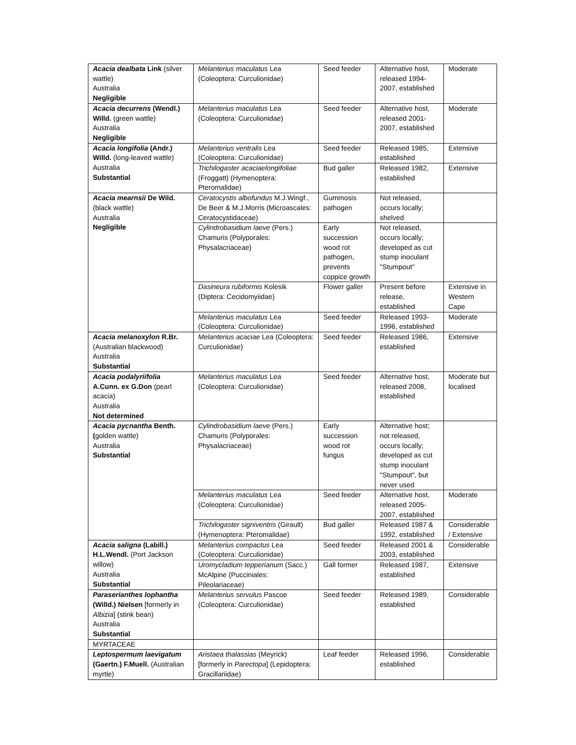| Acacia dealbata Link (silver wattle) Australia Negligible | Melanterius maculatus Lea (Coleoptera: Curculionidae) | Seed feeder | Alternative host, released 1994-2007, established | Moderate |
| Acacia decurrens (Wendl.) Willd. (green wattle) Australia Negligible | Melanterius maculatus Lea (Coleoptera: Curculionidae) | Seed feeder | Alternative host, released 2001-2007, established | Moderate |
| Acacia longifolia (Andr.) Willd. (long-leaved wattle) Australia Substantial | Melanterius ventralis Lea (Coleoptera: Curculionidae) | Seed feeder | Released 1985, established | Extensive |
| | Trichilogaster acaciaelongifoliae (Froggatt) (Hymenoptera: Pteromalidae) | Bud galler | Released 1982, established | Extensive |
| Acacia mearnsii De Wild. (black wattle) Australia Negligible | Ceratocystis albofundus M.J.Wingf., De Beer & M.J.Morris (Microascales: Ceratocystidaceae) | Gummosis pathogen | Not released, occurs locally; shelved | |
| | Cylindrobasidium laeve (Pers.) Chamuris (Polyporales: Physalacriaceae) | Early succession wood rot pathogen, prevents coppice growth | Not released, occurs locally; developed as cut stump inoculant "Stumpout" | |
| | Dasineura rubiformis Kolesik (Diptera: Cecidomyiidae) | Flower galler | Present before release, established | Extensive in Western Cape |
| | Melanterius maculatus Lea (Coleoptera: Curculionidae) | Seed feeder | Released 1993-1996, established | Moderate |
| Acacia melanoxylon R.Br. (Australian blackwood) Australia Substantial | Melanterius acaciae Lea (Coleoptera: Curculionidae) | Seed feeder | Released 1986, established | Extensive |
| Acacia podalyriifolia A.Cunn. ex G.Don (pearl acacia) Australia Not determined | Melanterius maculatus Lea (Coleoptera: Curculionidae) | Seed feeder | Alternative host, released 2008, established | Moderate but localised |
| Acacia pycnantha Benth. ( golden wattle) Australia Substantial | Cylindrobasidium laeve (Pers.) Chamuris (Polyporales: Physalacriaceae) | Early succession wood rot fungus | Alternative host; not released, occurs locally; developed as cut stump inoculant "Stumpout", but never used | |
| | Melanterius maculatus Lea (Coleoptera: Curculionidae) | Seed feeder | Alternative host, released 2005-2007, established | Moderate |
| | Trichilogaster signiventris (Girault) (Hymenoptera: Pteromalidae) | Bud galler | Released 1987 & 1992, established | Considerable / Extensive |
| Acacia saligna (Labill.) H.L.Wendl. (Port Jackson willow) Australia Substantial | Melanterius compactus Lea (Coleoptera: Curculionidae) | Seed feeder | Released 2001 & 2003, established | Considerable |
| | Uromycladium tepperianum (Sacc.) McAlpine (Pucciniales: Pileolariaceae) | Gall former | Released 1987, established | Extensive |
| Paraserianthes lophantha (Willd.) Nielsen [formerly in Albizia ] (stink bean) Australia Substantial | Melanterius servulus Pascoe (Coleoptera: Curculionidae) | Seed feeder | Released 1989, established | Considerable |
| MYRTACEAE | | | | |
| Leptospermum laevigatum (Gaertn.) F.Muell. (Australian myrtle) | Aristaea thalassias (Meyrick) [formerly in Parectopa ] (Lepidoptera: Gracillariidae) | Leaf feeder | Released 1996, established | Considerable |